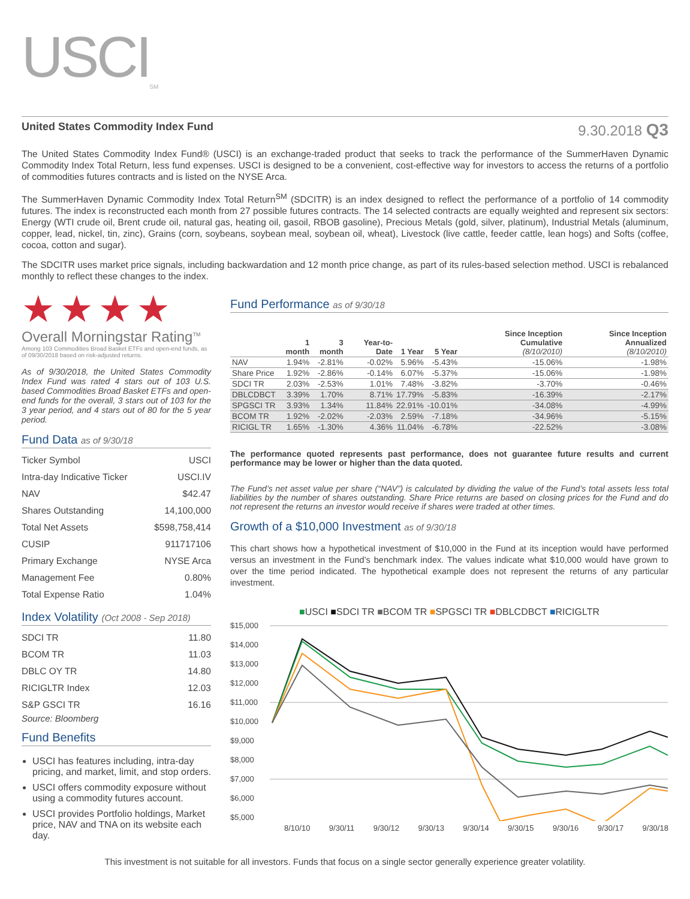USCI<sub>SM</sub>
United States Commodity Index Fund 9.30.2018 Q3
The United States Commodity Index Fund® (USCI) is an exchange-traded product that seeks to track the performance of the SummerHaven Dynamic Commodity Index Total Return, less fund expenses. USCI is designed to be a convenient, cost-effective way for investors to access the returns of a portfolio of commodities futures contracts and is listed on the NYSE Arca.
The SummerHaven Dynamic Commodity Index Total Return<sup>SM</sup> (SDCITR) is an index designed to reflect the performance of a portfolio of 14 commodity futures. The index is reconstructed each month from 27 possible futures contracts. The 14 selected contracts are equally weighted and represent six sectors: Energy (WTI crude oil, Brent crude oil, natural gas, heating oil, gasoil, RBOB gasoline), Precious Metals (gold, silver, platinum), Industrial Metals (aluminum, copper, lead, nickel, tin, zinc), Grains (corn, soybeans, soybean meal, soybean oil, wheat), Livestock (live cattle, feeder cattle, lean hogs) and Softs (coffee, cocoa, cotton and sugar).
The SDCITR uses market price signals, including backwardation and 12 month price change, as part of its rules-based selection method. USCI is rebalanced monthly to reflect these changes to the index.
★★★★
Overall Morningstar Rating<sup>TM</sup>
Among 103 Commodities Broad Basket ETFs and open-end funds, as of 09/30/2018 based on risk-adjusted returns.
As of 9/30/2018, the United States Commodity Index Fund was rated 4 stars out of 103 U.S. based Commodities Broad Basket ETFs and open-end funds for the overall, 3 stars out of 103 for the 3 year period, and 4 stars out of 80 for the 5 year period.
Fund Data as of 9/30/18
Ticker Symbol USCI
Intra-day Indicative Ticker USCI.IV
NAV $42.47
Shares Outstanding 14,100,000
Total Net Assets $598,758,414
CUSIP 911717106
Primary Exchange NYSE Arca
Management Fee 0.80%
Total Expense Ratio 1.04%
Index Volatility (Oct 2008 - Sep 2018)
SDCI TR 11.80
BCOM TR 11.03
DBLC OY TR 14.80
RICIGLTR Index 12.03
S&P GSCI TR 16.16
Source: Bloomberg
Fund Benefits
USCI has features including, intra-day pricing, and market, limit, and stop orders.
USCI offers commodity exposure without using a commodity futures account.
USCI provides Portfolio holdings, Market price, NAV and TNA on its website each day.
Fund Performance as of 9/30/18
| | 1 month | 3 month | Year-to-Date | 1 Year | 5 Year | Since Inception Cumulative (8/10/2010) | Since Inception Annualized (8/10/2010) |
| --- | --- | --- | --- | --- | --- | --- | --- |
| NAV | 1.94% | -2.81% | -0.02% | 5.96% | -5.43% | -15.06% | -1.98% |
| Share Price | 1.92% | -2.86% | -0.14% | 6.07% | -5.37% | -15.06% | -1.98% |
| SDCI TR | 2.03% | -2.53% | 1.01% | 7.48% | -3.82% | -3.70% | -0.46% |
| DBLCDBCT | 3.39% | 1.70% | 8.71% | 17.79% | -5.83% | -16.39% | -2.17% |
| SPGSCI TR | 3.93% | 1.34% | 11.84% | 22.91% | -10.01% | -34.08% | -4.99% |
| BCOM TR | 1.92% | -2.02% | -2.03% | 2.59% | -7.18% | -34.96% | -5.15% |
| RICIGL TR | 1.65% | -1.30% | 4.36% | 11.04% | -6.78% | -22.52% | -3.08% |
The performance quoted represents past performance, does not guarantee future results and current performance may be lower or higher than the data quoted.
The Fund’s net asset value per share (“NAV”) is calculated by dividing the value of the Fund’s total assets less total liabilities by the number of shares outstanding. Share Price returns are based on closing prices for the Fund and do not represent the returns an investor would receive if shares were traded at other times.
Growth of a $10,000 Investment as of 9/30/18
This chart shows how a hypothetical investment of $10,000 in the Fund at its inception would have performed versus an investment in the Fund’s benchmark index. The values indicate what $10,000 would have grown to over the time period indicated. The hypothetical example does not represent the returns of any particular investment.
■USCI ■SDCI TR ■BCOM TR ■SPGSCI TR ■DBLCDBCT ■RICIGLTR
$15,000
$14,000
$13,000
$12,000
$11,000
$10,000
$9,000
$8,000
$7,000
$6,000
$5,000
8/10/10 9/30/11 9/30/12 9/30/13 9/30/14 9/30/15 9/30/16 9/30/17 9/30/18
This investment is not suitable for all investors. Funds that focus on a single sector generally experience greater volatility.